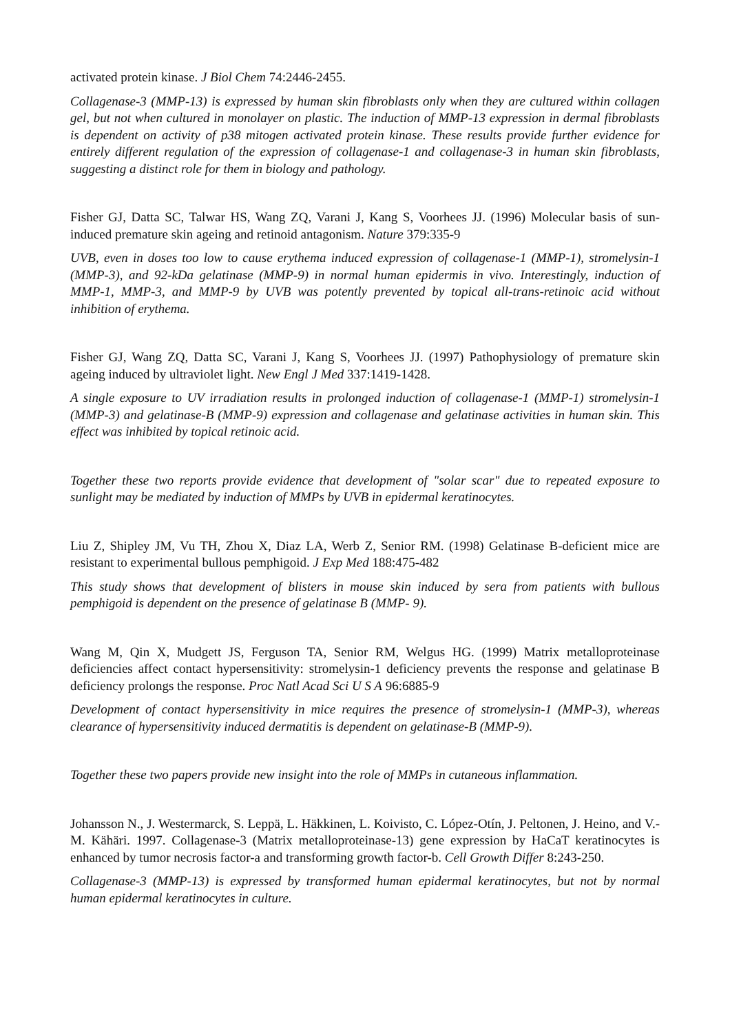activated protein kinase. J Biol Chem 74:2446-2455.
Collagenase-3 (MMP-13) is expressed by human skin fibroblasts only when they are cultured within collagen gel, but not when cultured in monolayer on plastic. The induction of MMP-13 expression in dermal fibroblasts is dependent on activity of p38 mitogen activated protein kinase. These results provide further evidence for entirely different regulation of the expression of collagenase-1 and collagenase-3 in human skin fibroblasts, suggesting a distinct role for them in biology and pathology.
Fisher GJ, Datta SC, Talwar HS, Wang ZQ, Varani J, Kang S, Voorhees JJ. (1996) Molecular basis of sun-induced premature skin ageing and retinoid antagonism. Nature 379:335-9
UVB, even in doses too low to cause erythema induced expression of collagenase-1 (MMP-1), stromelysin-1 (MMP-3), and 92-kDa gelatinase (MMP-9) in normal human epidermis in vivo. Interestingly, induction of MMP-1, MMP-3, and MMP-9 by UVB was potently prevented by topical all-trans-retinoic acid without inhibition of erythema.
Fisher GJ, Wang ZQ, Datta SC, Varani J, Kang S, Voorhees JJ. (1997) Pathophysiology of premature skin ageing induced by ultraviolet light. New Engl J Med 337:1419-1428.
A single exposure to UV irradiation results in prolonged induction of collagenase-1 (MMP-1) stromelysin-1 (MMP-3) and gelatinase-B (MMP-9) expression and collagenase and gelatinase activities in human skin. This effect was inhibited by topical retinoic acid.
Together these two reports provide evidence that development of "solar scar" due to repeated exposure to sunlight may be mediated by induction of MMPs by UVB in epidermal keratinocytes.
Liu Z, Shipley JM, Vu TH, Zhou X, Diaz LA, Werb Z, Senior RM. (1998) Gelatinase B-deficient mice are resistant to experimental bullous pemphigoid. J Exp Med 188:475-482
This study shows that development of blisters in mouse skin induced by sera from patients with bullous pemphigoid is dependent on the presence of gelatinase B (MMP- 9).
Wang M, Qin X, Mudgett JS, Ferguson TA, Senior RM, Welgus HG. (1999) Matrix metalloproteinase deficiencies affect contact hypersensitivity: stromelysin-1 deficiency prevents the response and gelatinase B deficiency prolongs the response. Proc Natl Acad Sci U S A 96:6885-9
Development of contact hypersensitivity in mice requires the presence of stromelysin-1 (MMP-3), whereas clearance of hypersensitivity induced dermatitis is dependent on gelatinase-B (MMP-9).
Together these two papers provide new insight into the role of MMPs in cutaneous inflammation.
Johansson N., J. Westermarck, S. Leppä, L. Häkkinen, L. Koivisto, C. López-Otín, J. Peltonen, J. Heino, and V.-M. Kähäri. 1997. Collagenase-3 (Matrix metalloproteinase-13) gene expression by HaCaT keratinocytes is enhanced by tumor necrosis factor-a and transforming growth factor-b. Cell Growth Differ 8:243-250.
Collagenase-3 (MMP-13) is expressed by transformed human epidermal keratinocytes, but not by normal human epidermal keratinocytes in culture.